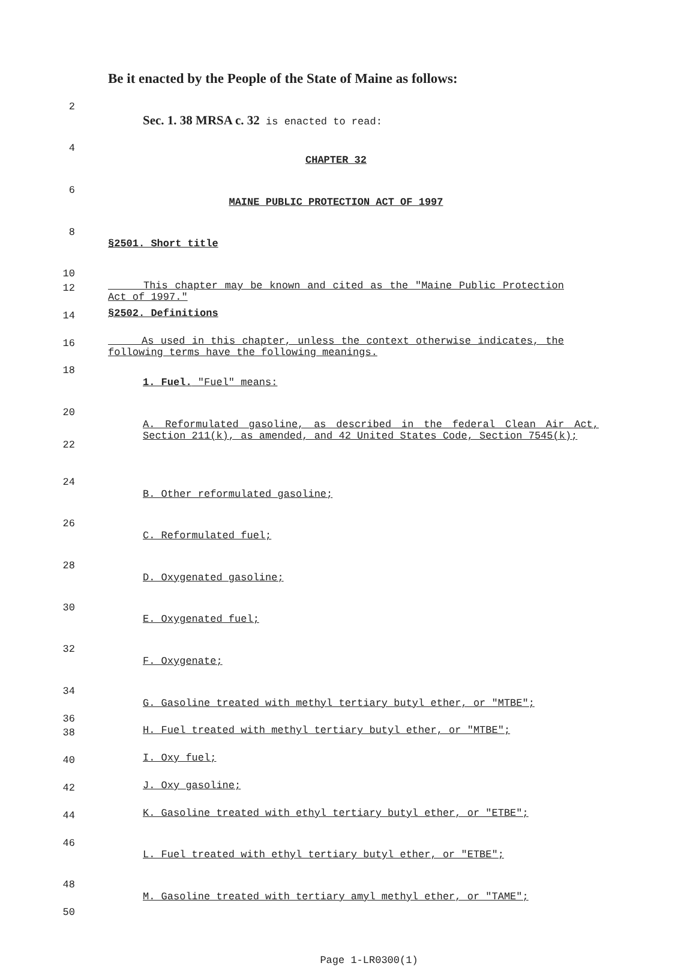Be it enacted by the People of the State of Maine as follows:
2
Sec. 1. 38 MRSA c. 32 is enacted to read:
4
CHAPTER 32
6
MAINE PUBLIC PROTECTION ACT OF 1997
8
§2501. Short title
10
12
This chapter may be known and cited as the "Maine Public Protection Act of 1997."
14
§2502. Definitions
16
As used in this chapter, unless the context otherwise indicates, the following terms have the following meanings.
18
1. Fuel. "Fuel" means:
20
22
A. Reformulated gasoline, as described in the federal Clean Air Act, Section 211(k), as amended, and 42 United States Code, Section 7545(k);
24
B. Other reformulated gasoline;
26
C. Reformulated fuel;
28
D. Oxygenated gasoline;
30
E. Oxygenated fuel;
32
F. Oxygenate;
34
36
G. Gasoline treated with methyl tertiary butyl ether, or "MTBE";
38
H. Fuel treated with methyl tertiary butyl ether, or "MTBE";
40
I. Oxy fuel;
42
J. Oxy gasoline;
44
K. Gasoline treated with ethyl tertiary butyl ether, or "ETBE";
46
L. Fuel treated with ethyl tertiary butyl ether, or "ETBE";
48
50
M. Gasoline treated with tertiary amyl methyl ether, or "TAME";
Page 1-LR0300(1)